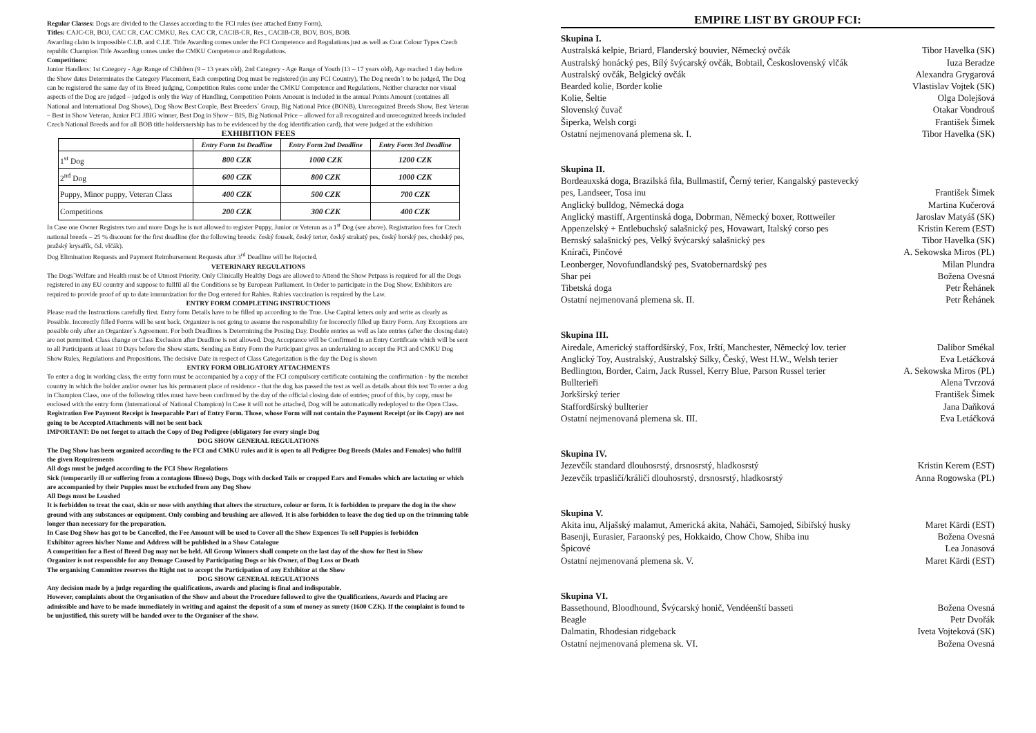Regular Classes: Dogs are divided to the Classes according to the FCI rules (see attached Entry Form).
Titles: CAJC-CR, BOJ, CAC CR, CAC CMKU, Res. CAC CR, CACIB-CR, Res., CACIB-CR, BOV, BOS, BOB.
Awarding claim is impossible C.I.B. and C.I.E. Title Awarding comes under the FCI Competence and Regulations just as well as Coat Colour Types Czech republic Champion Title Awarding comes under the CMKU Competence and Regulations.
Competitions:
Junior Handlers: 1st Category - Age Range of Children (9 – 13 years old), 2nd Category - Age Range of Youth (13 – 17 years old), Age reached 1 day before the Show dates Determinates the Category Placement, Each competing Dog must be registered (in any FCI Country), The Dog needn´t to be judged, The Dog can be registered the same day of its Breed judging, Competition Rules come under the CMKU Competence and Regulations, Neither character nor visual aspects of the Dog are judged – judged is only the Way of Handling, Competition Points Amount is included in the annual Points Amount (containes all National and International Dog Shows), Dog Show Best Couple, Best Breeders´ Group, Big National Price (BONB), Unrecognized Breeds Show, Best Veteran – Best in Show Veteran, Junior FCI JBIG winner, Best Dog in Show – BIS, Big National Price – allowed for all recognized and unrecognized breeds included Czech National Breeds and for all BOB title holdersnership has to be evidenced by the dog identification card), that were judged at the exhibition
EXHIBITION FEES
| | Entry Form 1st Deadline | Entry Form 2nd Deadline | Entry Form 3rd Deadline |
| --- | --- | --- | --- |
| 1<sup>st</sup> Dog | 800 CZK | 1000 CZK | 1200 CZK |
| 2<sup>nd</sup> Dog | 600 CZK | 800 CZK | 1000 CZK |
| Puppy, Minor puppy, Veteran Class | 400 CZK | 500 CZK | 700 CZK |
| Competitions | 200 CZK | 300 CZK | 400 CZK |
In Case one Owner Registers two and more Dogs he is not allowed to register Puppy, Junior or Veteran as a 1<sup>st</sup> Dog (see above). Registration fees for Czech national breeds – 25 % discount for the first deadline (for the following breeds: český fousek, český terier, český strakatý pes, český horský pes, chodský pes, pražský krysařík, čsl. vlčák).
Dog Elimination Requests and Payment Reimbursement Requests after 3<sup>rd</sup> Deadline will be Rejected.
VETERINARY REGULATIONS
The Dogs´Welfare and Health must be of Utmost Priority. Only Clinically Healthy Dogs are allowed to Attend the Show Petpass is required for all the Dogs registered in any EU country and suppose to fullfil all the Conditions se by European Parliament. In Order to participate in the Dog Show, Exhibitors are required to provide proof of up to date immunization for the Dog entered for Rabies. Rabies vaccination is required by the Law.
ENTRY FORM COMPLETING INSTRUCTIONS
Please read the Instructions carefully first. Entry form Details have to be filled up according to the True. Use Capital letters only and write as clearly as Possible. Incorectly filled Forms will be sent back. Organizer is not going to assume the responsibility for Incorectly filled up Entry Form. Any Exceptions are possible only after an Organizer´s Agreement. For both Deadlines is Determining the Posting Day. Double entries as well as late entries (after the closing date) are not permitted. Class change or Class Exclusion after Deadline is not allowed. Dog Acceptance will be Confirmed in an Entry Certificate which will be sent to all Participants at least 10 Days before the Show starts. Sending an Entry Form the Participant gives an undertaking to accept the FCI and CMKU Dog Show Rules, Regulations and Propositions. The decisive Date in respect of Class Categorization is the day the Dog is shown
ENTRY FORM OBLIGATORY ATTACHMENTS
To enter a dog in working class, the entry form must be accompanied by a copy of the FCI compulsory certificate containing the confirmation - by the member country in which the holder and/or owner has his permanent place of residence - that the dog has passed the test as well as details about this test To enter a dog in Champion Class, one of the following titles must have been confirmed by the day of the official closing date of entries; proof of this, by copy, must be enclosed with the entry form (International of National Champion) In Case it will not be attached, Dog will be automatically redeployed to the Open Class.
Registration Fee Payment Receipt is Inseparable Part of Entry Form. Those, whose Form will not contain the Payment Receipt (or its Copy) are not going to be Accepted Attachments will not be sent back
IMPORTANT: Do not forget to attach the Copy of Dog Pedigree (obligatory for every single Dog
DOG SHOW GENERAL REGULATIONS
The Dog Show has been organized according to the FCI and CMKU rules and it is open to all Pedigree Dog Breeds (Males and Females) who fullfil the given Requirements
All dogs must be judged according to the FCI Show Regulations
Sick (temporarily ill or suffering from a contagious Illness) Dogs, Dogs with docked Tails or cropped Ears and Females which are lactating or which are accompanied by their Puppies must be excluded from any Dog Show
All Dogs must be Leashed
It is forbidden to treat the coat, skin or nose with anything that alters the structure, colour or form. It is forbidden to prepare the dog in the show ground with any substances or equipment. Only combing and brushing are allowed. It is also forbidden to leave the dog tied up on the trimming table longer than necessary for the preparation.
In Case Dog Show has got to be Cancelled, the Fee Amount will be used to Cover all the Show Expences To sell Puppies is forbidden
Exhibitor agrees his/her Name and Address will be published in a Show Catalogue
A competition for a Best of Breed Dog may not be held. All Group Winners shall compete on the last day of the show for Best in Show
Organizer is not responsible for any Demage Caused by Participating Dogs or his Owner, of Dog Loss or Death
The organising Committee reserves the Right not to accept the Participation of any Exhibitor at the Show
DOG SHOW GENERAL REGULATIONS
Any decision made by a judge regarding the qualifications, awards and placing is final and indisputable.
However, complaints about the Organisation of the Show and about the Procedure followed to give the Qualifications, Awards and Placing are admissible and have to be made immediately in writing and against the deposit of a sum of money as surety (1600 CZK). If the complaint is found to be unjustified, this surety will be handed over to the Organiser of the show.
EMPIRE LIST BY GROUP FCI:
Skupina I.
Australská kelpie, Briard, Flanderský bouvier, Německý ovčák Tibor Havelka (SK)
Australský honácký pes, Bílý švýcarský ovčák, Bobtail, Československý vlčák Iuza Beradze
Australský ovčák, Belgický ovčák Alexandra Grygarová
Bearded kolie, Border kolie Vlastislav Vojtek (SK)
Kolie, Šeltie Olga Dolejšová
Slovenský čuvač Otakar Vondrouš
Šiperka, Welsh corgi František Šimek
Ostatní nejmenovaná plemena sk. I. Tibor Havelka (SK)
Skupina II.
Bordeauxská doga, Brazilská fila, Bullmastif, Černý terier, Kangalský pastevecký
pes, Landseer, Tosa inu František Šimek
Anglický bulldog, Německá doga Martina Kučerová
Anglický mastiff, Argentinská doga, Dobrman, Německý boxer, Rottweiler Jaroslav Matyáš (SK)
Appenzelský + Entlebuchský salašnický pes, Hovawart, Italský corso pes Kristin Kerem (EST)
Bernský salašnický pes, Velký švýcarský salašnický pes Tibor Havelka (SK)
Knírači, Pinčové A. Sekowska Miros (PL)
Leonberger, Novofundlandský pes, Svatobernardský pes Milan Plundra
Shar pei Božena Ovesná
Tibetská doga Petr Řehánek
Ostatní nejmenovaná plemena sk. II. Petr Řehánek
Skupina III.
Airedale, Americký staffordšírský, Fox, Irští, Manchester, Německý lov. terier Dalibor Smékal
Anglický Toy, Australský, Australský Silky, Český, West H.W., Welsh terier Eva Letáčková
Bedlington, Border, Cairn, Jack Russel, Kerry Blue, Parson Russel terier A. Sekowska Miros (PL)
Bullterieři Alena Tvrzová
Jorkšírský terier František Šimek
Staffordšírský bullterier Jana Daňková
Ostatní nejmenovaná plemena sk. III. Eva Letáčková
Skupina IV.
Jezevčík standard dlouhosrstý, drsnosrstý, hladkosrstý Kristin Kerem (EST)
Jezevčík trpasličí/králičí dlouhosrstý, drsnosrstý, hladkosrstý Anna Rogowska (PL)
Skupina V.
Akita inu, Aljašský malamut, Americká akita, Naháči, Samojed, Sibiřský husky Maret Kärdi (EST)
Basenji, Eurasier, Faraonský pes, Hokkaido, Chow Chow, Shiba inu Božena Ovesná
Špicové Lea Jonasová
Ostatní nejmenovaná plemena sk. V. Maret Kärdi (EST)
Skupina VI.
Bassethound, Bloodhound, Švýcarský honič, Vendéenští basseti Božena Ovesná
Beagle Petr Dvořák
Dalmatin, Rhodesian ridgeback Iveta Vojteková (SK)
Ostatní nejmenovaná plemena sk. VI. Božena Ovesná